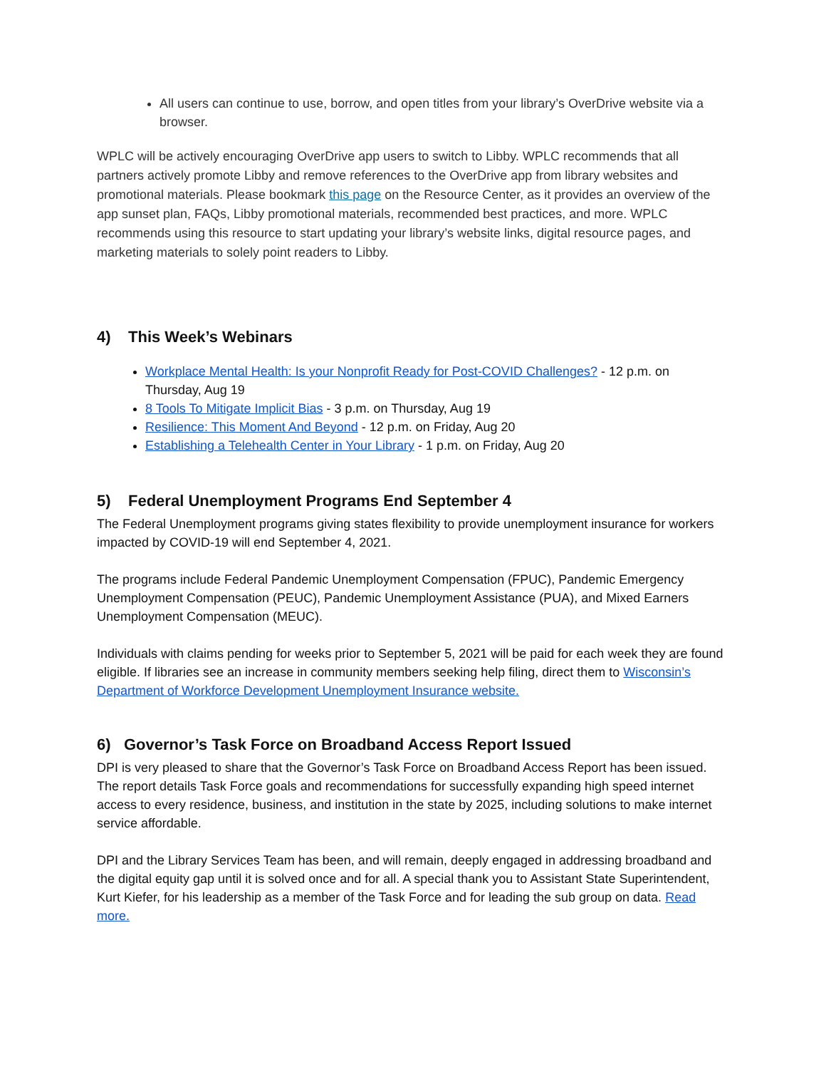All users can continue to use, borrow, and open titles from your library’s OverDrive website via a browser.
WPLC will be actively encouraging OverDrive app users to switch to Libby. WPLC recommends that all partners actively promote Libby and remove references to the OverDrive app from library websites and promotional materials. Please bookmark this page on the Resource Center, as it provides an overview of the app sunset plan, FAQs, Libby promotional materials, recommended best practices, and more. WPLC recommends using this resource to start updating your library’s website links, digital resource pages, and marketing materials to solely point readers to Libby.
4) This Week’s Webinars
Workplace Mental Health: Is your Nonprofit Ready for Post-COVID Challenges? - 12 p.m. on Thursday, Aug 19
8 Tools To Mitigate Implicit Bias - 3 p.m. on Thursday, Aug 19
Resilience: This Moment And Beyond - 12 p.m. on Friday, Aug 20
Establishing a Telehealth Center in Your Library - 1 p.m. on Friday, Aug 20
5) Federal Unemployment Programs End September 4
The Federal Unemployment programs giving states flexibility to provide unemployment insurance for workers impacted by COVID-19 will end September 4, 2021.
The programs include Federal Pandemic Unemployment Compensation (FPUC), Pandemic Emergency Unemployment Compensation (PEUC), Pandemic Unemployment Assistance (PUA), and Mixed Earners Unemployment Compensation (MEUC).
Individuals with claims pending for weeks prior to September 5, 2021 will be paid for each week they are found eligible. If libraries see an increase in community members seeking help filing, direct them to Wisconsin’s Department of Workforce Development Unemployment Insurance website.
6) Governor’s Task Force on Broadband Access Report Issued
DPI is very pleased to share that the Governor’s Task Force on Broadband Access Report has been issued. The report details Task Force goals and recommendations for successfully expanding high speed internet access to every residence, business, and institution in the state by 2025, including solutions to make internet service affordable.
DPI and the Library Services Team has been, and will remain, deeply engaged in addressing broadband and the digital equity gap until it is solved once and for all. A special thank you to Assistant State Superintendent, Kurt Kiefer, for his leadership as a member of the Task Force and for leading the sub group on data. Read more.